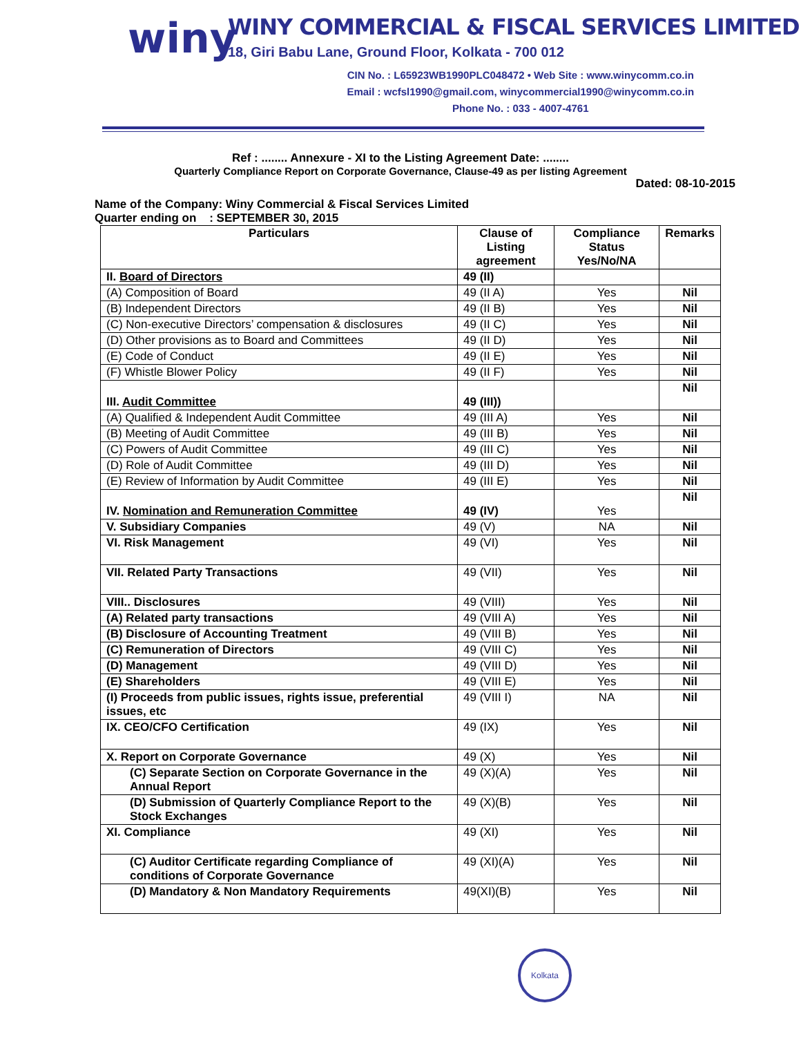winy
WINY COMMERCIAL & FISCAL SERVICES LIMITED
18, Giri Babu Lane, Ground Floor, Kolkata - 700 012
CIN No. : L65923WB1990PLC048472 • Web Site : www.winycomm.co.in
Email : wcfsl1990@gmail.com, winycommercial1990@winycomm.co.in
Phone No. : 033 - 4007-4761
Ref : ........ Annexure - XI to the Listing Agreement Date: ........
Quarterly Compliance Report on Corporate Governance, Clause-49 as per listing Agreement
Dated: 08-10-2015
Name of the Company: Winy Commercial & Fiscal Services Limited
Quarter ending on : SEPTEMBER 30, 2015
| Particulars | Clause of Listing agreement | Compliance Status Yes/No/NA | Remarks |
| --- | --- | --- | --- |
| II. Board of Directors | 49 (II) | | |
| (A) Composition of Board | 49 (II A) | Yes | Nil |
| (B) Independent Directors | 49 (II B) | Yes | Nil |
| (C) Non-executive Directors’ compensation & disclosures | 49 (II C) | Yes | Nil |
| (D) Other provisions as to Board and Committees | 49 (II D) | Yes | Nil |
| (E) Code of Conduct | 49 (II E) | Yes | Nil |
| (F) Whistle Blower Policy | 49 (II F) | Yes | Nil |
| III. Audit Committee | 49 (III)) | | Nil |
| (A) Qualified & Independent Audit Committee | 49 (III A) | Yes | Nil |
| (B) Meeting of Audit Committee | 49 (III B) | Yes | Nil |
| (C) Powers of Audit Committee | 49 (III C) | Yes | Nil |
| (D) Role of Audit Committee | 49 (III D) | Yes | Nil |
| (E) Review of Information by Audit Committee | 49 (III E) | Yes | Nil |
| IV. Nomination and Remuneration Committee | 49 (IV) | Yes | Nil |
| V. Subsidiary Companies | 49 (V) | NA | Nil |
| VI. Risk Management | 49 (VI) | Yes | Nil |
| VII. Related Party Transactions | 49 (VII) | Yes | Nil |
| VIII.. Disclosures | 49 (VIII) | Yes | Nil |
| (A) Related party transactions | 49 (VIII A) | Yes | Nil |
| (B) Disclosure of Accounting Treatment | 49 (VIII B) | Yes | Nil |
| (C) Remuneration of Directors | 49 (VIII C) | Yes | Nil |
| (D) Management | 49 (VIII D) | Yes | Nil |
| (E) Shareholders | 49 (VIII E) | Yes | Nil |
| (I) Proceeds from public issues, rights issue, preferential issues, etc | 49 (VIII I) | NA | Nil |
| IX. CEO/CFO Certification | 49 (IX) | Yes | Nil |
| X. Report on Corporate Governance | 49 (X) | Yes | Nil |
| (C) Separate Section on Corporate Governance in the Annual Report | 49 (X)(A) | Yes | Nil |
| (D) Submission of Quarterly Compliance Report to the Stock Exchanges | 49 (X)(B) | Yes | Nil |
| XI. Compliance | 49 (XI) | Yes | Nil |
| (C) Auditor Certificate regarding Compliance of conditions of Corporate Governance | 49 (XI)(A) | Yes | Nil |
| (D) Mandatory & Non Mandatory Requirements | 49(XI)(B) | Yes | Nil |
Kolkata